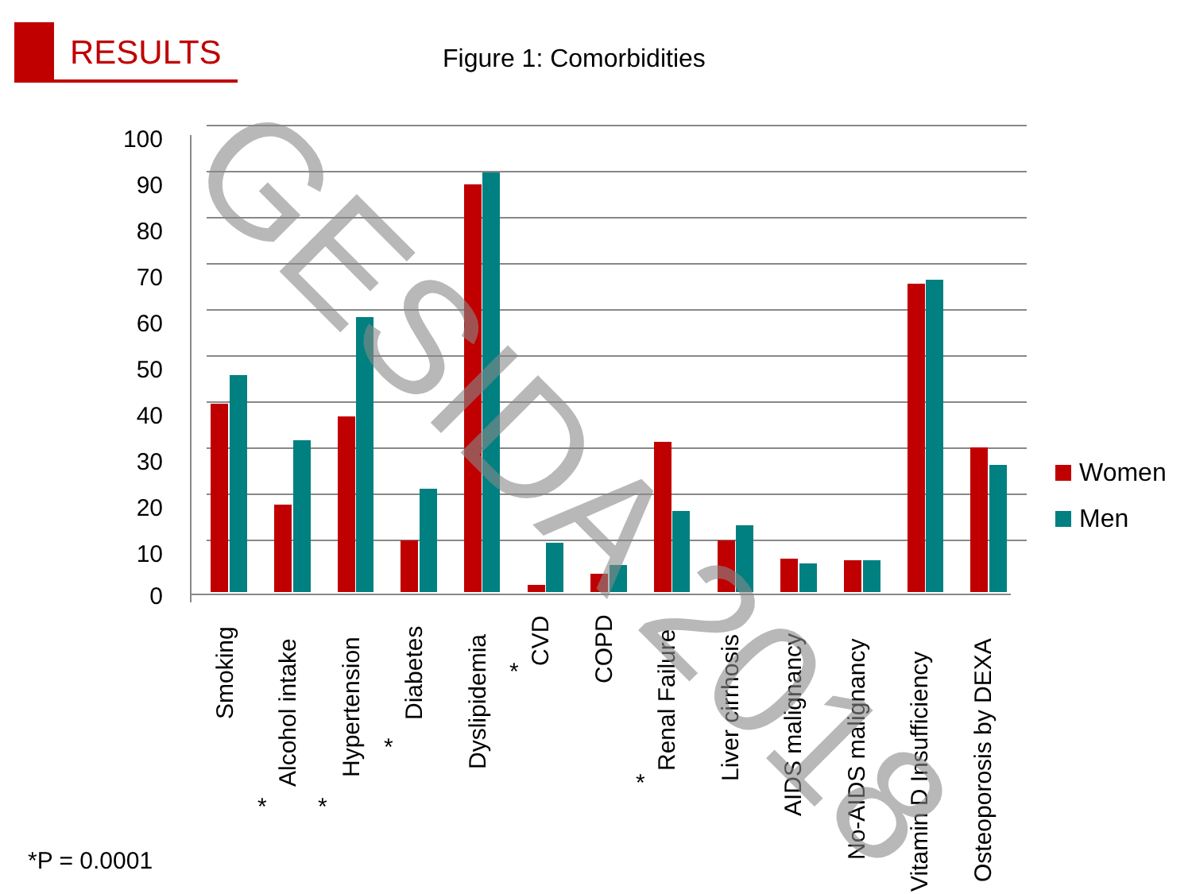RESULTS
Figure 1: Comorbidities
100
90
80
70
60
50
40
30
20
10
0
Smoking
Alcohol intake
Hypertension
Diabetes
Dyslipidemia
CVD
COPD
Renal Failure
Liver cirrhosis
AIDS malignancy
No-AIDS malignancy
Vitamin D Insufficiency
Osteoporosis by DEXA
*
*
*
*
*
Women
Men
GESIDA 2018
*P = 0.0001